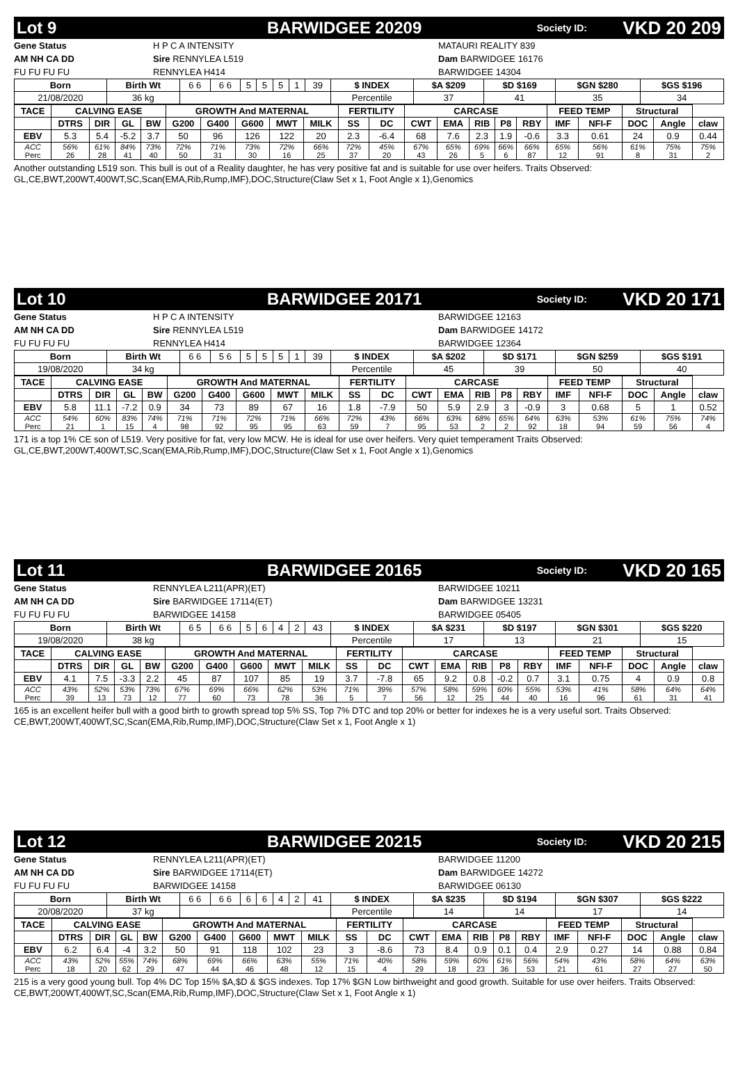Lot 9 BARWIDGEE 20209 Society ID: VKD 20 209
Gene Status
AM NH CA DD
FU FU FU FU
H P C A INTENSITY
Sire RENNYLEA L519
RENNYLEA H414
MATAURI REALITY 839
Dam BARWIDGEE 16176
BARWIDGEE 14304
| Born | Birth Wt | 6 6 | 6 6 | 5 | 5 | 5 | 1 | 39 | $ INDEX | $A $209 | $D $169 | $GN $280 | $GS $196 |
| 21/08/2020 | 36 kg | | | | | | | | Percentile | 37 | 41 | 35 | 34 |
| TACE | CALVING EASE | | | | GROWTH And MATERNAL | | | | | FERTILITY | | CARCASE | | | | | FEED TEMP | | Structural | | |
| --- | --- | --- | --- | --- | --- | --- | --- | --- | --- | --- | --- | --- | --- | --- | --- | --- | --- | --- | --- | --- | --- |
| | DTRS | DIR | GL | BW | G200 | G400 | G600 | MWT | MILK | SS | DC | CWT | EMA | RIB | P8 | RBY | IMF | NFI-F | DOC | Angle | claw |
| EBV | 5.3 | 5.4 | -5.2 | 3.7 | 50 | 96 | 126 | 122 | 20 | 2.3 | -6.4 | 68 | 7.6 | 2.3 | 1.9 | -0.6 | 3.3 | 0.61 | 24 | 0.9 | 0.44 |
| ACC | 56% | 61% | 84% | 73% | 72% | 71% | 73% | 72% | 66% | 72% | 45% | 67% | 65% | 69% | 66% | 66% | 65% | 56% | 61% | 75% | 75% |
| Perc | 26 | 28 | 41 | 40 | 50 | 31 | 30 | 16 | 25 | 37 | 20 | 43 | 26 | 5 | 6 | 87 | 12 | 91 | 8 | 31 | 2 |
Another outstanding L519 son. This bull is out of a Reality daughter, he has very positive fat and is suitable for use over heifers. Traits Observed: GL,CE,BWT,200WT,400WT,SC,Scan(EMA,Rib,Rump,IMF),DOC,Structure(Claw Set x 1, Foot Angle x 1),Genomics
Lot 10 BARWIDGEE 20171 Society ID: VKD 20 171
Gene Status
AM NH CA DD
FU FU FU FU
H P C A INTENSITY
Sire RENNYLEA L519
RENNYLEA H414
BARWIDGEE 12163
Dam BARWIDGEE 14172
BARWIDGEE 12364
| Born | Birth Wt | 6 6 | 5 6 | 5 | 5 | 5 | 1 | 39 | $ INDEX | $A $202 | $D $171 | $GN $259 | $GS $191 |
| 19/08/2020 | 34 kg | | | | | | | | Percentile | 45 | 39 | 50 | 40 |
| TACE | CALVING EASE | | | | GROWTH And MATERNAL | | | | | FERTILITY | | CARCASE | | | | | FEED TEMP | | Structural | | |
| --- | --- | --- | --- | --- | --- | --- | --- | --- | --- | --- | --- | --- | --- | --- | --- | --- | --- | --- | --- | --- | --- |
| | DTRS | DIR | GL | BW | G200 | G400 | G600 | MWT | MILK | SS | DC | CWT | EMA | RIB | P8 | RBY | IMF | NFI-F | DOC | Angle | claw |
| EBV | 5.8 | 11.1 | -7.2 | 0.9 | 34 | 73 | 89 | 67 | 16 | 1.8 | -7.9 | 50 | 5.9 | 2.9 | 3 | -0.9 | 3 | 0.68 | 5 | 1 | 0.52 |
| ACC | 54% | 60% | 83% | 74% | 71% | 71% | 72% | 71% | 66% | 72% | 43% | 66% | 63% | 68% | 65% | 64% | 63% | 53% | 61% | 75% | 74% |
| Perc | 21 | 1 | 15 | 4 | 98 | 92 | 95 | 95 | 63 | 59 | 7 | 95 | 53 | 2 | 2 | 92 | 18 | 94 | 59 | 56 | 4 |
171 is a top 1% CE son of L519. Very positive for fat, very low MCW. He is ideal for use over heifers. Very quiet temperament Traits Observed: GL,CE,BWT,200WT,400WT,SC,Scan(EMA,Rib,Rump,IMF),DOC,Structure(Claw Set x 1, Foot Angle x 1),Genomics
Lot 11 BARWIDGEE 20165 Society ID: VKD 20 165
Gene Status
AM NH CA DD
FU FU FU FU
RENNYLEA L211(APR)(ET)
Sire BARWIDGEE 17114(ET)
BARWIDGEE 14158
BARWIDGEE 10211
Dam BARWIDGEE 13231
BARWIDGEE 05405
| Born | Birth Wt | 6 5 | 6 6 | 5 | 6 | 4 | 2 | 43 | $ INDEX | $A $231 | $D $197 | $GN $301 | $GS $220 |
| 19/08/2020 | 38 kg | | | | | | | | Percentile | 17 | 13 | 21 | 15 |
| TACE | CALVING EASE | | | | GROWTH And MATERNAL | | | | | FERTILITY | | CARCASE | | | | | FEED TEMP | | Structural | | |
| --- | --- | --- | --- | --- | --- | --- | --- | --- | --- | --- | --- | --- | --- | --- | --- | --- | --- | --- | --- | --- | --- |
| | DTRS | DIR | GL | BW | G200 | G400 | G600 | MWT | MILK | SS | DC | CWT | EMA | RIB | P8 | RBY | IMF | NFI-F | DOC | Angle | claw |
| EBV | 4.1 | 7.5 | -3.3 | 2.2 | 45 | 87 | 107 | 85 | 19 | 3.7 | -7.8 | 65 | 9.2 | 0.8 | -0.2 | 0.7 | 3.1 | 0.75 | 4 | 0.9 | 0.8 |
| ACC | 43% | 52% | 53% | 73% | 67% | 69% | 66% | 62% | 53% | 71% | 39% | 57% | 58% | 59% | 60% | 55% | 53% | 41% | 58% | 64% | 64% |
| Perc | 39 | 13 | 73 | 12 | 77 | 60 | 73 | 78 | 36 | 5 | 7 | 56 | 12 | 25 | 44 | 40 | 16 | 96 | 61 | 31 | 41 |
165 is an excellent heifer bull with a good birth to growth spread top 5% SS, Top 7% DTC and top 20% or better for indexes he is a very useful sort. Traits Observed: CE,BWT,200WT,400WT,SC,Scan(EMA,Rib,Rump,IMF),DOC,Structure(Claw Set x 1, Foot Angle x 1)
Lot 12 BARWIDGEE 20215 Society ID: VKD 20 215
Gene Status
AM NH CA DD
FU FU FU FU
RENNYLEA L211(APR)(ET)
Sire BARWIDGEE 17114(ET)
BARWIDGEE 14158
BARWIDGEE 11200
Dam BARWIDGEE 14272
BARWIDGEE 06130
| Born | Birth Wt | 6 6 | 6 6 | 6 | 6 | 4 | 2 | 41 | $ INDEX | $A $235 | $D $194 | $GN $307 | $GS $222 |
| 20/08/2020 | 37 kg | | | | | | | | Percentile | 14 | 14 | 17 | 14 |
| TACE | CALVING EASE | | | | GROWTH And MATERNAL | | | | | FERTILITY | | CARCASE | | | | | FEED TEMP | | Structural | | |
| --- | --- | --- | --- | --- | --- | --- | --- | --- | --- | --- | --- | --- | --- | --- | --- | --- | --- | --- | --- | --- | --- |
| | DTRS | DIR | GL | BW | G200 | G400 | G600 | MWT | MILK | SS | DC | CWT | EMA | RIB | P8 | RBY | IMF | NFI-F | DOC | Angle | claw |
| EBV | 6.2 | 6.4 | -4 | 3.2 | 50 | 91 | 118 | 102 | 23 | 3 | -8.6 | 73 | 8.4 | 0.9 | 0.1 | 0.4 | 2.9 | 0.27 | 14 | 0.88 | 0.84 |
| ACC | 43% | 52% | 55% | 74% | 68% | 69% | 66% | 63% | 55% | 71% | 40% | 58% | 59% | 60% | 61% | 56% | 54% | 43% | 58% | 64% | 63% |
| Perc | 18 | 20 | 62 | 29 | 47 | 44 | 46 | 48 | 12 | 15 | 4 | 29 | 18 | 23 | 36 | 53 | 21 | 61 | 27 | 27 | 50 |
215 is a very good young bull. Top 4% DC Top 15% $A,$D & $GS indexes. Top 17% $GN Low birthweight and good growth. Suitable for use over heifers. Traits Observed: CE,BWT,200WT,400WT,SC,Scan(EMA,Rib,Rump,IMF),DOC,Structure(Claw Set x 1, Foot Angle x 1)